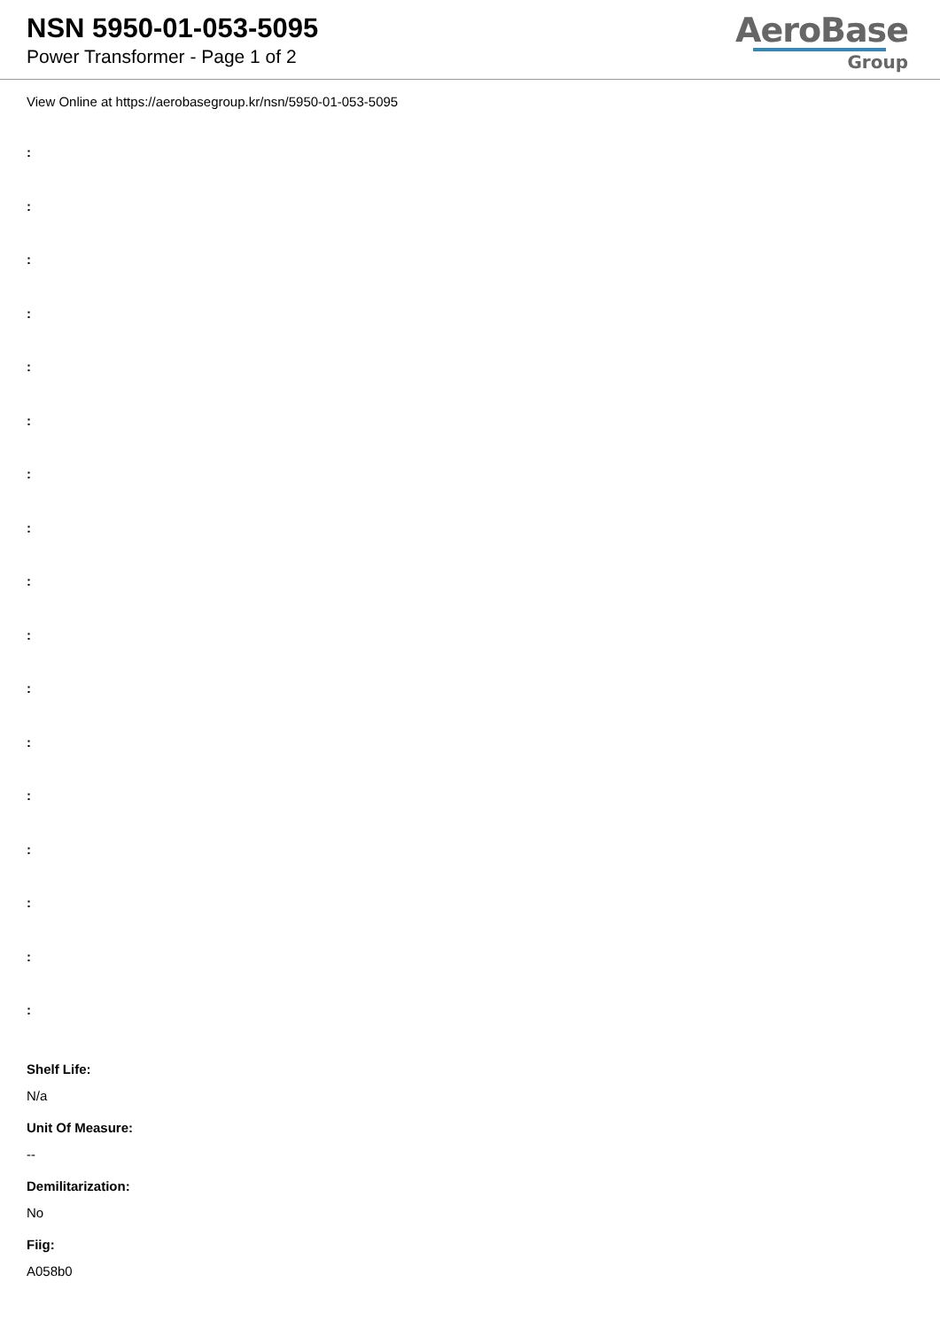NSN 5950-01-053-5095
Power Transformer - Page 1 of 2
AeroBase
Group
View Online at https://aerobasegroup.kr/nsn/5950-01-053-5095
:
:
:
:
:
:
:
:
:
:
:
:
:
:
:
:
:
Shelf Life:
N/a
Unit Of Measure:
--
Demilitarization:
No
Fiig:
A058b0